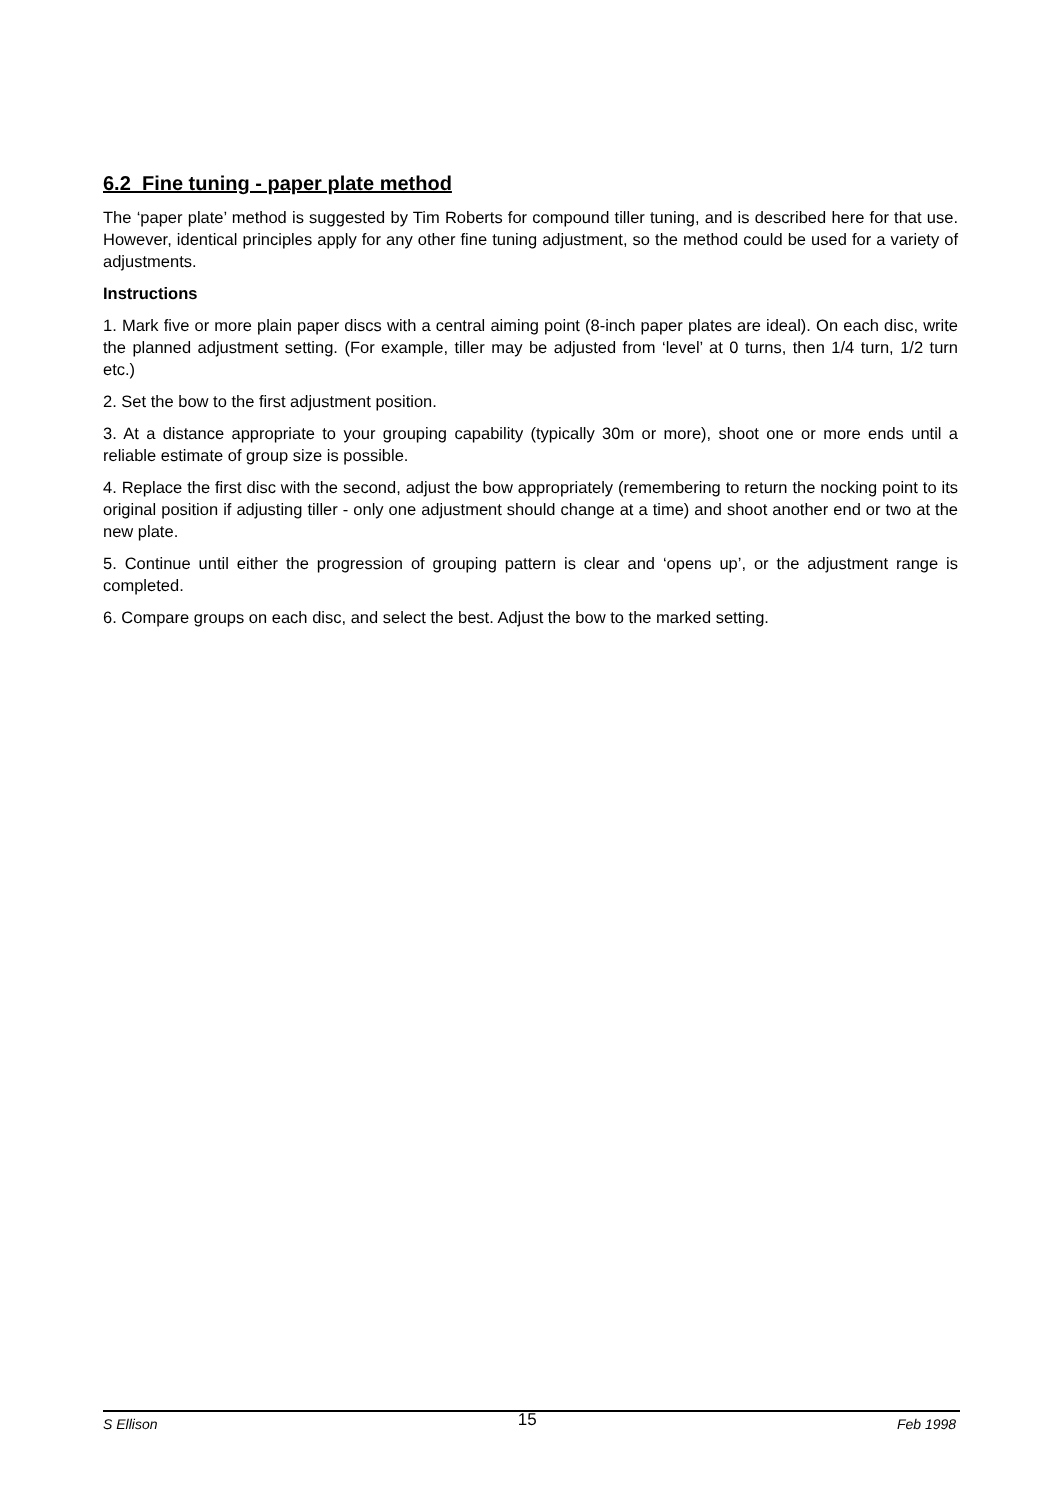6.2 Fine tuning - paper plate method
The ‘paper plate’ method is suggested by Tim Roberts for compound tiller tuning, and is described here for that use. However, identical principles apply for any other fine tuning adjustment, so the method could be used for a variety of adjustments.
Instructions
1. Mark five or more plain paper discs with a central aiming point (8-inch paper plates are ideal). On each disc, write the planned adjustment setting. (For example, tiller may be adjusted from ‘level’ at 0 turns, then 1/4 turn, 1/2 turn etc.)
2. Set the bow to the first adjustment position.
3. At a distance appropriate to your grouping capability (typically 30m or more), shoot one or more ends until a reliable estimate of group size is possible.
4. Replace the first disc with the second, adjust the bow appropriately (remembering to return the nocking point to its original position if adjusting tiller - only one adjustment should change at a time) and shoot another end or two at the new plate.
5. Continue until either the progression of grouping pattern is clear and ‘opens up’, or the adjustment range is completed.
6. Compare groups on each disc, and select the best. Adjust the bow to the marked setting.
S Ellison 15 Feb 1998